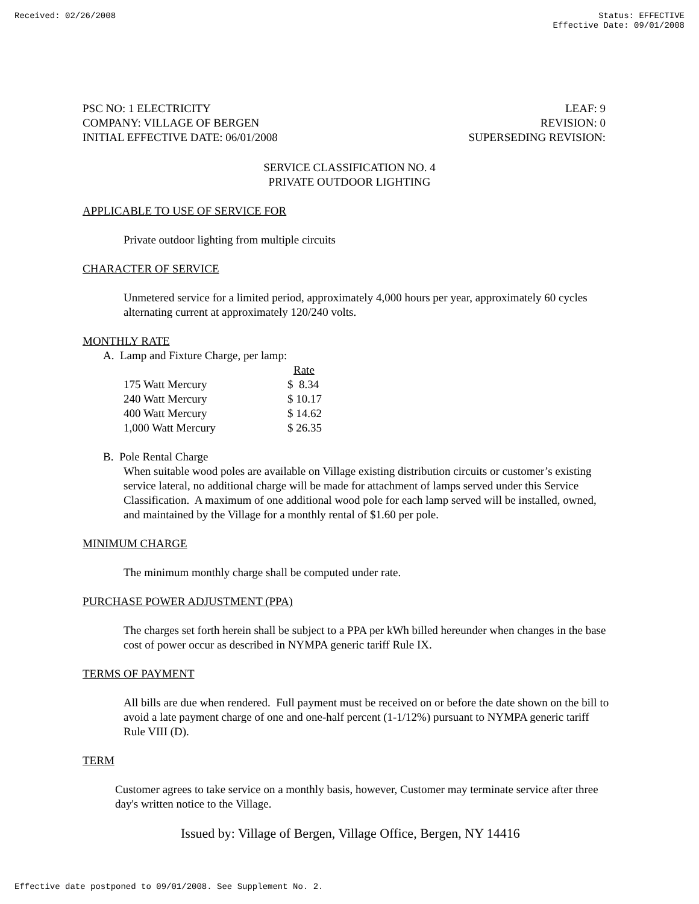Received: 02/26/2008 Status: EFFECTIVE
Effective Date: 09/01/2008
PSC NO: 1 ELECTRICITY LEAF: 9
COMPANY: VILLAGE OF BERGEN REVISION: 0
INITIAL EFFECTIVE DATE: 06/01/2008 SUPERSEDING REVISION:
SERVICE CLASSIFICATION NO. 4
PRIVATE OUTDOOR LIGHTING
APPLICABLE TO USE OF SERVICE FOR
Private outdoor lighting from multiple circuits
CHARACTER OF SERVICE
Unmetered service for a limited period, approximately 4,000 hours per year, approximately 60 cycles alternating current at approximately 120/240 volts.
MONTHLY RATE
A. Lamp and Fixture Charge, per lamp:
| | Rate |
| 175 Watt Mercury | $ 8.34 |
| 240 Watt Mercury | $ 10.17 |
| 400 Watt Mercury | $ 14.62 |
| 1,000 Watt Mercury | $ 26.35 |
B. Pole Rental Charge
When suitable wood poles are available on Village existing distribution circuits or customer’s existing service lateral, no additional charge will be made for attachment of lamps served under this Service Classification. A maximum of one additional wood pole for each lamp served will be installed, owned, and maintained by the Village for a monthly rental of $1.60 per pole.
MINIMUM CHARGE
The minimum monthly charge shall be computed under rate.
PURCHASE POWER ADJUSTMENT (PPA)
The charges set forth herein shall be subject to a PPA per kWh billed hereunder when changes in the base cost of power occur as described in NYMPA generic tariff Rule IX.
TERMS OF PAYMENT
All bills are due when rendered. Full payment must be received on or before the date shown on the bill to avoid a late payment charge of one and one-half percent (1-1/12%) pursuant to NYMPA generic tariff Rule VIII (D).
TERM
Customer agrees to take service on a monthly basis, however, Customer may terminate service after three day's written notice to the Village.
Issued by: Village of Bergen, Village Office, Bergen, NY 14416
Effective date postponed to 09/01/2008. See Supplement No. 2.